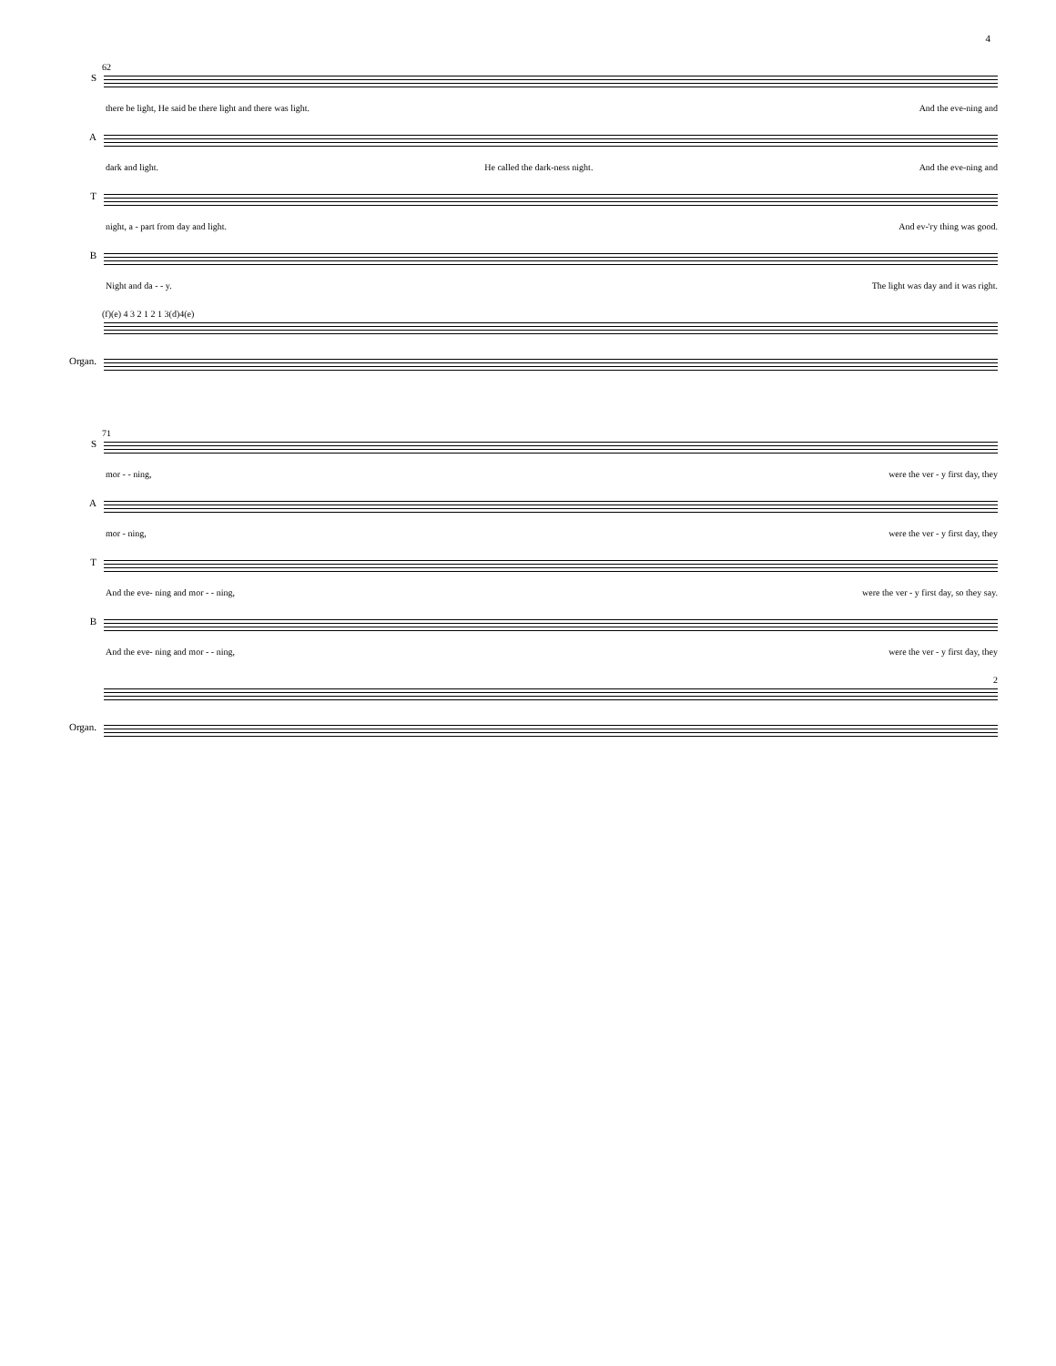4
62
S
there be light, He said be there light and there was light. And the eve-ning and
A
dark and light. He called the dark-ness night. And the eve-ning and
T
night, a - part from day and light. And ev-'ry thing was good.
B
Night and da - - y. The light was day and it was right.
(f)(e) 4 3 2 1 2 1 3(d)4(e)
Organ.
71
S
mor - - ning, were the ver - y first day, they
A
mor - ning, were the ver - y first day, they
T
And the eve- ning and mor - - ning, were the ver - y first day, so they say.
B
And the eve- ning and mor - - ning, were the ver - y first day, they
2
Organ.